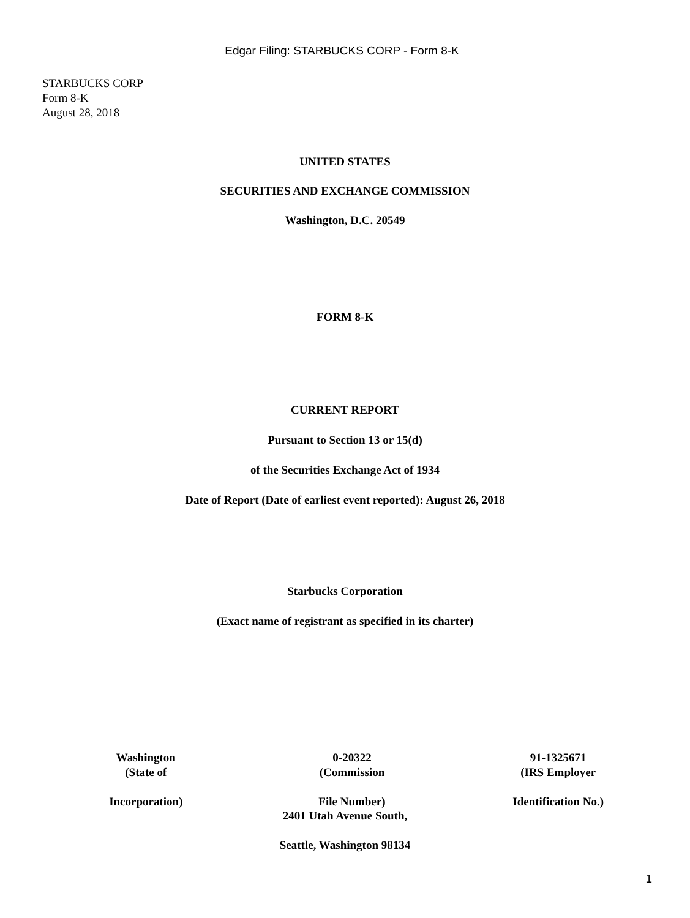Edgar Filing: STARBUCKS CORP - Form 8-K
STARBUCKS CORP
Form 8-K
August 28, 2018
UNITED STATES
SECURITIES AND EXCHANGE COMMISSION
Washington, D.C. 20549
FORM 8-K
CURRENT REPORT
Pursuant to Section 13 or 15(d)
of the Securities Exchange Act of 1934
Date of Report (Date of earliest event reported): August 26, 2018
Starbucks Corporation
(Exact name of registrant as specified in its charter)
| Washington (State of Incorporation) | 0-20322 (Commission File Number) | 91-1325671 (IRS Employer Identification No.) |
2401 Utah Avenue South,
Seattle, Washington 98134
1